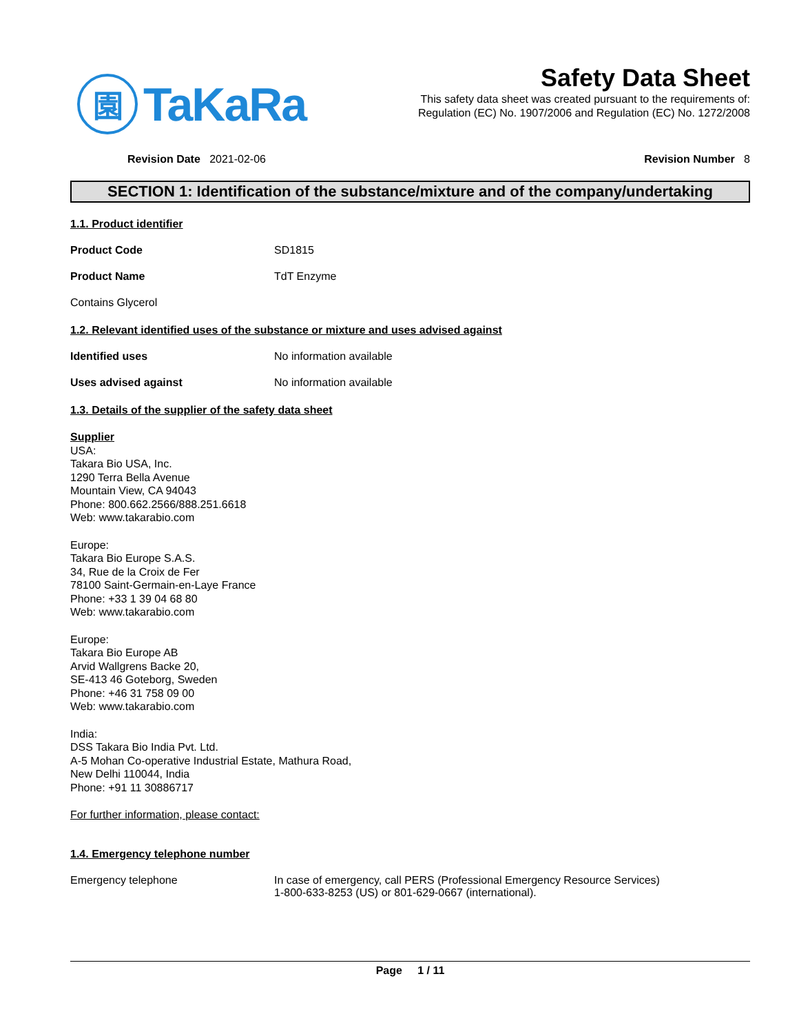園
TaKaRa
Safety Data Sheet
This safety data sheet was created pursuant to the requirements of:
Regulation (EC) No. 1907/2006 and Regulation (EC) No. 1272/2008
Revision Date 2021-02-06 Revision Number 8
SECTION 1: Identification of the substance/mixture and of the company/undertaking
1.1. Product identifier
Product Code SD1815
Product Name TdT Enzyme
Contains Glycerol
1.2. Relevant identified uses of the substance or mixture and uses advised against
Identified uses No information available
Uses advised against No information available
1.3. Details of the supplier of the safety data sheet
Supplier
USA:
Takara Bio USA, Inc.
1290 Terra Bella Avenue
Mountain View, CA 94043
Phone: 800.662.2566/888.251.6618
Web: www.takarabio.com
Europe:
Takara Bio Europe S.A.S.
34, Rue de la Croix de Fer
78100 Saint-Germain-en-Laye France
Phone: +33 1 39 04 68 80
Web: www.takarabio.com
Europe:
Takara Bio Europe AB
Arvid Wallgrens Backe 20,
SE-413 46 Goteborg, Sweden
Phone: +46 31 758 09 00
Web: www.takarabio.com
India:
DSS Takara Bio India Pvt. Ltd.
A-5 Mohan Co-operative Industrial Estate, Mathura Road,
New Delhi 110044, India
Phone: +91 11 30886717
For further information, please contact:
1.4. Emergency telephone number
Emergency telephone In case of emergency, call PERS (Professional Emergency Resource Services)
1-800-633-8253 (US) or 801-629-0667 (international).
Page 1 / 11